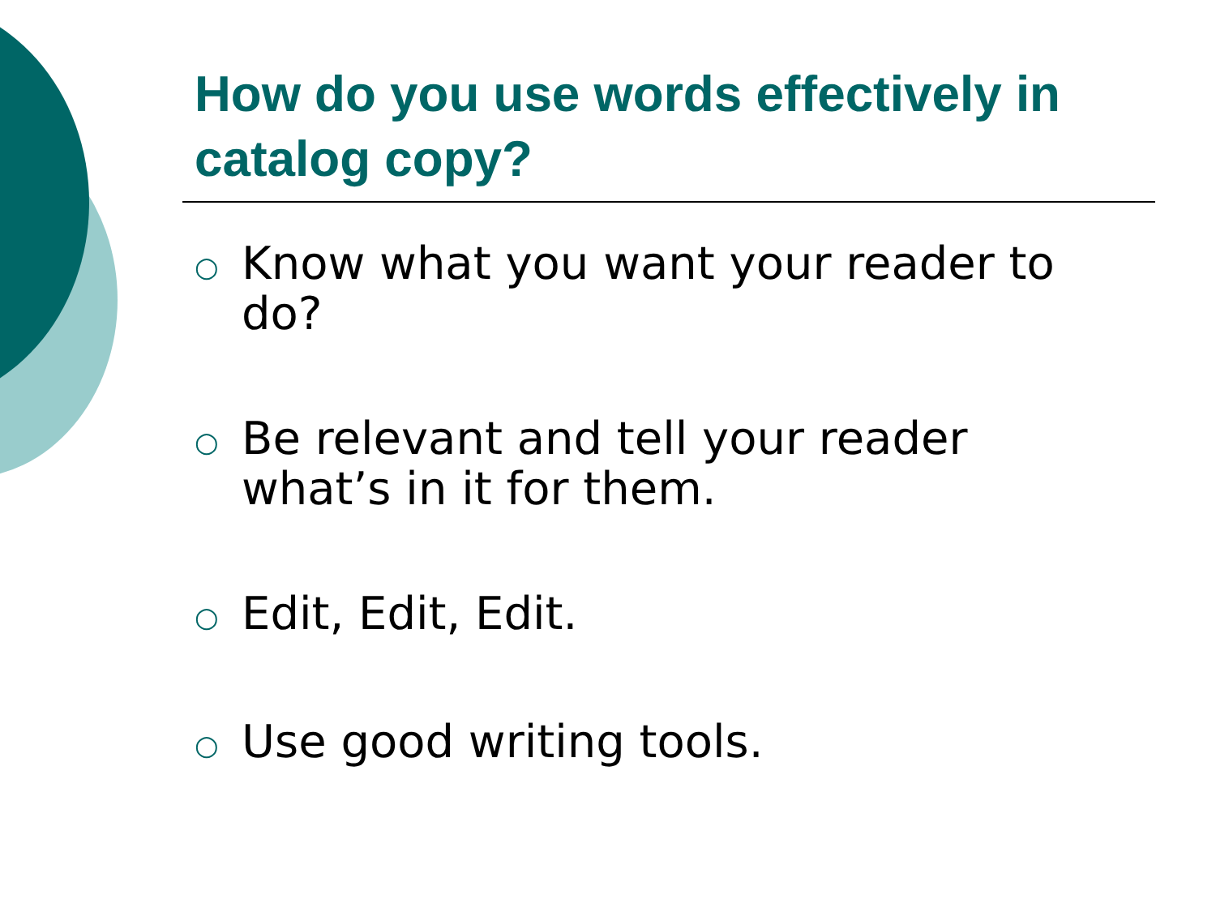How do you use words effectively in catalog copy?
○ Know what you want your reader to do?
○ Be relevant and tell your reader what’s in it for them.
○ Edit, Edit, Edit.
○ Use good writing tools.